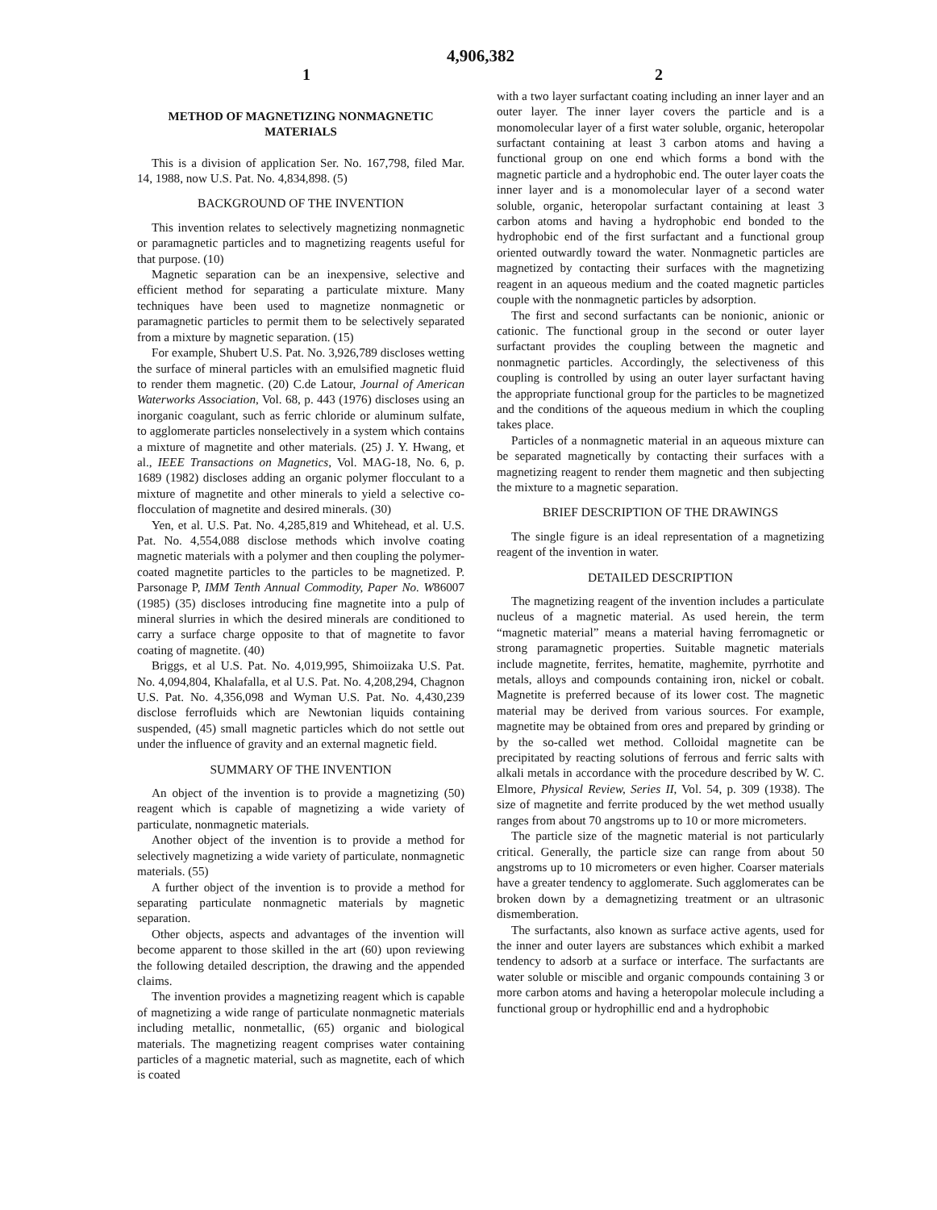4,906,382
1 2
METHOD OF MAGNETIZING NONMAGNETIC MATERIALS
This is a division of application Ser. No. 167,798, filed Mar. 14, 1988, now U.S. Pat. No. 4,834,898. (5)
BACKGROUND OF THE INVENTION
This invention relates to selectively magnetizing nonmagnetic or paramagnetic particles and to magnetizing reagents useful for that purpose. (10)
Magnetic separation can be an inexpensive, selective and efficient method for separating a particulate mixture. Many techniques have been used to magnetize nonmagnetic or paramagnetic particles to permit them to be selectively separated from a mixture by magnetic separation. (15)
For example, Shubert U.S. Pat. No. 3,926,789 discloses wetting the surface of mineral particles with an emulsified magnetic fluid to render them magnetic. (20) C.de Latour, Journal of American Waterworks Association, Vol. 68, p. 443 (1976) discloses using an inorganic coagulant, such as ferric chloride or aluminum sulfate, to agglomerate particles nonselectively in a system which contains a mixture of magnetite and other materials. (25) J. Y. Hwang, et al., IEEE Transactions on Magnetics, Vol. MAG-18, No. 6, p. 1689 (1982) discloses adding an organic polymer flocculant to a mixture of magnetite and other minerals to yield a selective co-flocculation of magnetite and desired minerals. (30)
Yen, et al. U.S. Pat. No. 4,285,819 and Whitehead, et al. U.S. Pat. No. 4,554,088 disclose methods which involve coating magnetic materials with a polymer and then coupling the polymer-coated magnetite particles to the particles to be magnetized. P. Parsonage P, IMM Tenth Annual Commodity, Paper No. W86007 (1985) (35) discloses introducing fine magnetite into a pulp of mineral slurries in which the desired minerals are conditioned to carry a surface charge opposite to that of magnetite to favor coating of magnetite. (40)
Briggs, et al U.S. Pat. No. 4,019,995, Shimoiizaka U.S. Pat. No. 4,094,804, Khalafalla, et al U.S. Pat. No. 4,208,294, Chagnon U.S. Pat. No. 4,356,098 and Wyman U.S. Pat. No. 4,430,239 disclose ferrofluids which are Newtonian liquids containing suspended, (45) small magnetic particles which do not settle out under the influence of gravity and an external magnetic field.
SUMMARY OF THE INVENTION
An object of the invention is to provide a magnetizing (50) reagent which is capable of magnetizing a wide variety of particulate, nonmagnetic materials.
Another object of the invention is to provide a method for selectively magnetizing a wide variety of particulate, nonmagnetic materials. (55)
A further object of the invention is to provide a method for separating particulate nonmagnetic materials by magnetic separation.
Other objects, aspects and advantages of the invention will become apparent to those skilled in the art (60) upon reviewing the following detailed description, the drawing and the appended claims.
The invention provides a magnetizing reagent which is capable of magnetizing a wide range of particulate nonmagnetic materials including metallic, nonmetallic, (65) organic and biological materials. The magnetizing reagent comprises water containing particles of a magnetic material, such as magnetite, each of which is coated
with a two layer surfactant coating including an inner layer and an outer layer. The inner layer covers the particle and is a monomolecular layer of a first water soluble, organic, heteropolar surfactant containing at least 3 carbon atoms and having a functional group on one end which forms a bond with the magnetic particle and a hydrophobic end. The outer layer coats the inner layer and is a monomolecular layer of a second water soluble, organic, heteropolar surfactant containing at least 3 carbon atoms and having a hydrophobic end bonded to the hydrophobic end of the first surfactant and a functional group oriented outwardly toward the water. Nonmagnetic particles are magnetized by contacting their surfaces with the magnetizing reagent in an aqueous medium and the coated magnetic particles couple with the nonmagnetic particles by adsorption.
The first and second surfactants can be nonionic, anionic or cationic. The functional group in the second or outer layer surfactant provides the coupling between the magnetic and nonmagnetic particles. Accordingly, the selectiveness of this coupling is controlled by using an outer layer surfactant having the appropriate functional group for the particles to be magnetized and the conditions of the aqueous medium in which the coupling takes place.
Particles of a nonmagnetic material in an aqueous mixture can be separated magnetically by contacting their surfaces with a magnetizing reagent to render them magnetic and then subjecting the mixture to a magnetic separation.
BRIEF DESCRIPTION OF THE DRAWINGS
The single figure is an ideal representation of a magnetizing reagent of the invention in water.
DETAILED DESCRIPTION
The magnetizing reagent of the invention includes a particulate nucleus of a magnetic material. As used herein, the term “magnetic material” means a material having ferromagnetic or strong paramagnetic properties. Suitable magnetic materials include magnetite, ferrites, hematite, maghemite, pyrrhotite and metals, alloys and compounds containing iron, nickel or cobalt. Magnetite is preferred because of its lower cost. The magnetic material may be derived from various sources. For example, magnetite may be obtained from ores and prepared by grinding or by the so-called wet method. Colloidal magnetite can be precipitated by reacting solutions of ferrous and ferric salts with alkali metals in accordance with the procedure described by W. C. Elmore, Physical Review, Series II, Vol. 54, p. 309 (1938). The size of magnetite and ferrite produced by the wet method usually ranges from about 70 angstroms up to 10 or more micrometers.
The particle size of the magnetic material is not particularly critical. Generally, the particle size can range from about 50 angstroms up to 10 micrometers or even higher. Coarser materials have a greater tendency to agglomerate. Such agglomerates can be broken down by a demagnetizing treatment or an ultrasonic dismemberation.
The surfactants, also known as surface active agents, used for the inner and outer layers are substances which exhibit a marked tendency to adsorb at a surface or interface. The surfactants are water soluble or miscible and organic compounds containing 3 or more carbon atoms and having a heteropolar molecule including a functional group or hydrophillic end and a hydrophobic